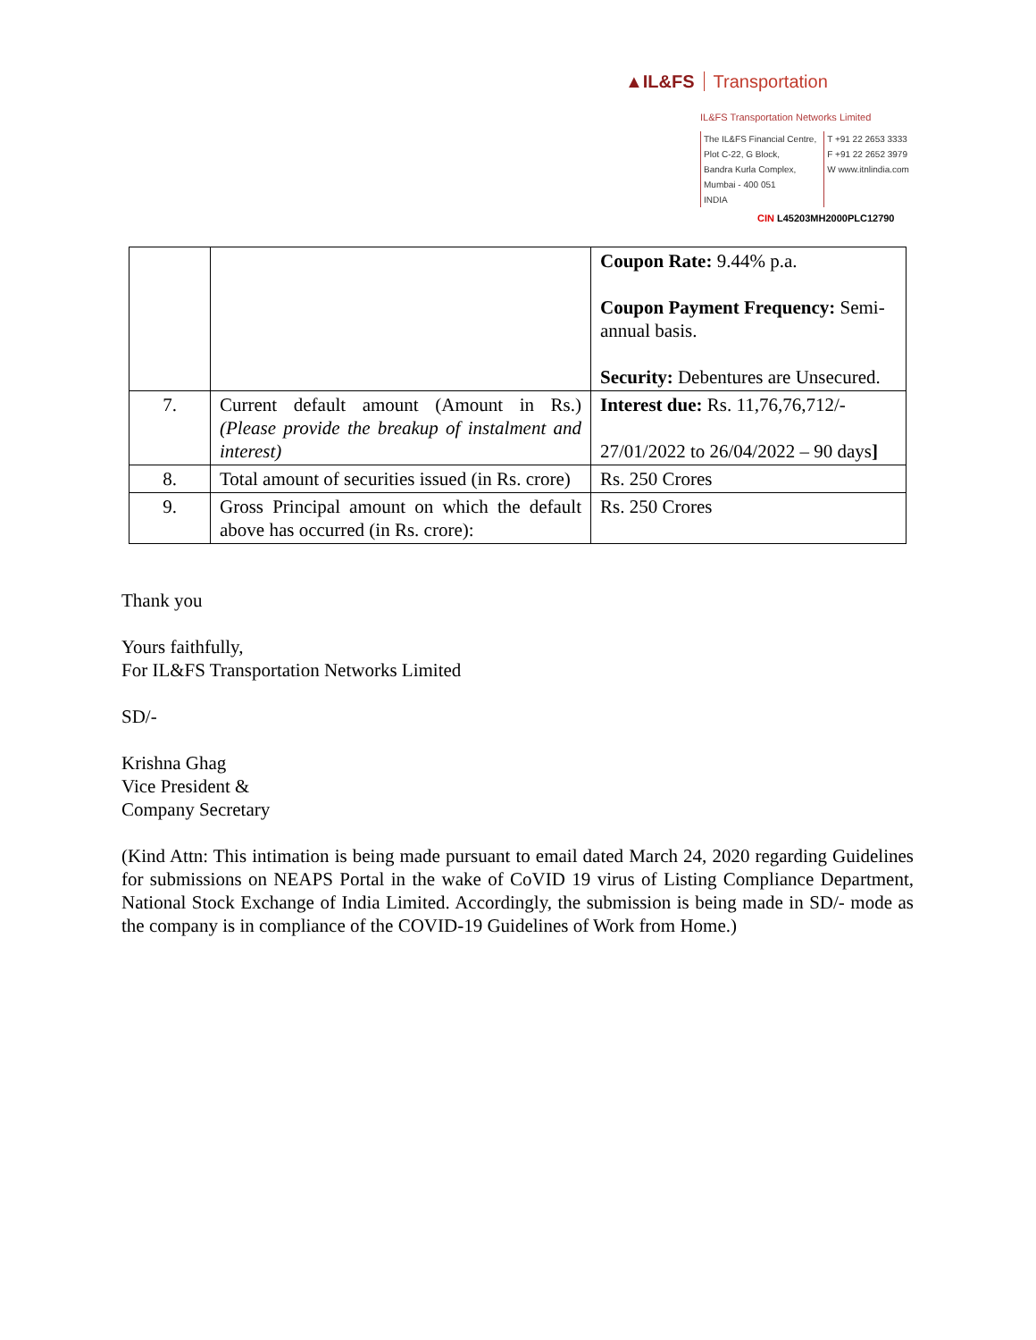▲IL&FS Transportation
IL&FS Transportation Networks Limited
The IL&FS Financial Centre,
Plot C-22, G Block,
Bandra Kurla Complex,
Mumbai - 400 051
INDIA
T +91 22 2653 3333
F +91 22 2652 3979
W www.itnlindia.com
CIN L45203MH2000PLC12790
| | | Coupon Rate: 9.44% p.a. Coupon Payment Frequency: Semi-annual basis. Security: Debentures are Unsecured. |
| 7. | Current default amount (Amount in Rs.) (Please provide the breakup of instalment and interest) | Interest due: Rs. 11,76,76,712/- 27/01/2022 to 26/04/2022 – 90 days ] |
| 8. | Total amount of securities issued (in Rs. crore) | Rs. 250 Crores |
| 9. | Gross Principal amount on which the default above has occurred (in Rs. crore): | Rs. 250 Crores |
Thank you
Yours faithfully,
For IL&FS Transportation Networks Limited
SD/-
Krishna Ghag
Vice President &
Company Secretary
(Kind Attn: This intimation is being made pursuant to email dated March 24, 2020 regarding Guidelines for submissions on NEAPS Portal in the wake of CoVID 19 virus of Listing Compliance Department, National Stock Exchange of India Limited. Accordingly, the submission is being made in SD/- mode as the company is in compliance of the COVID-19 Guidelines of Work from Home.)